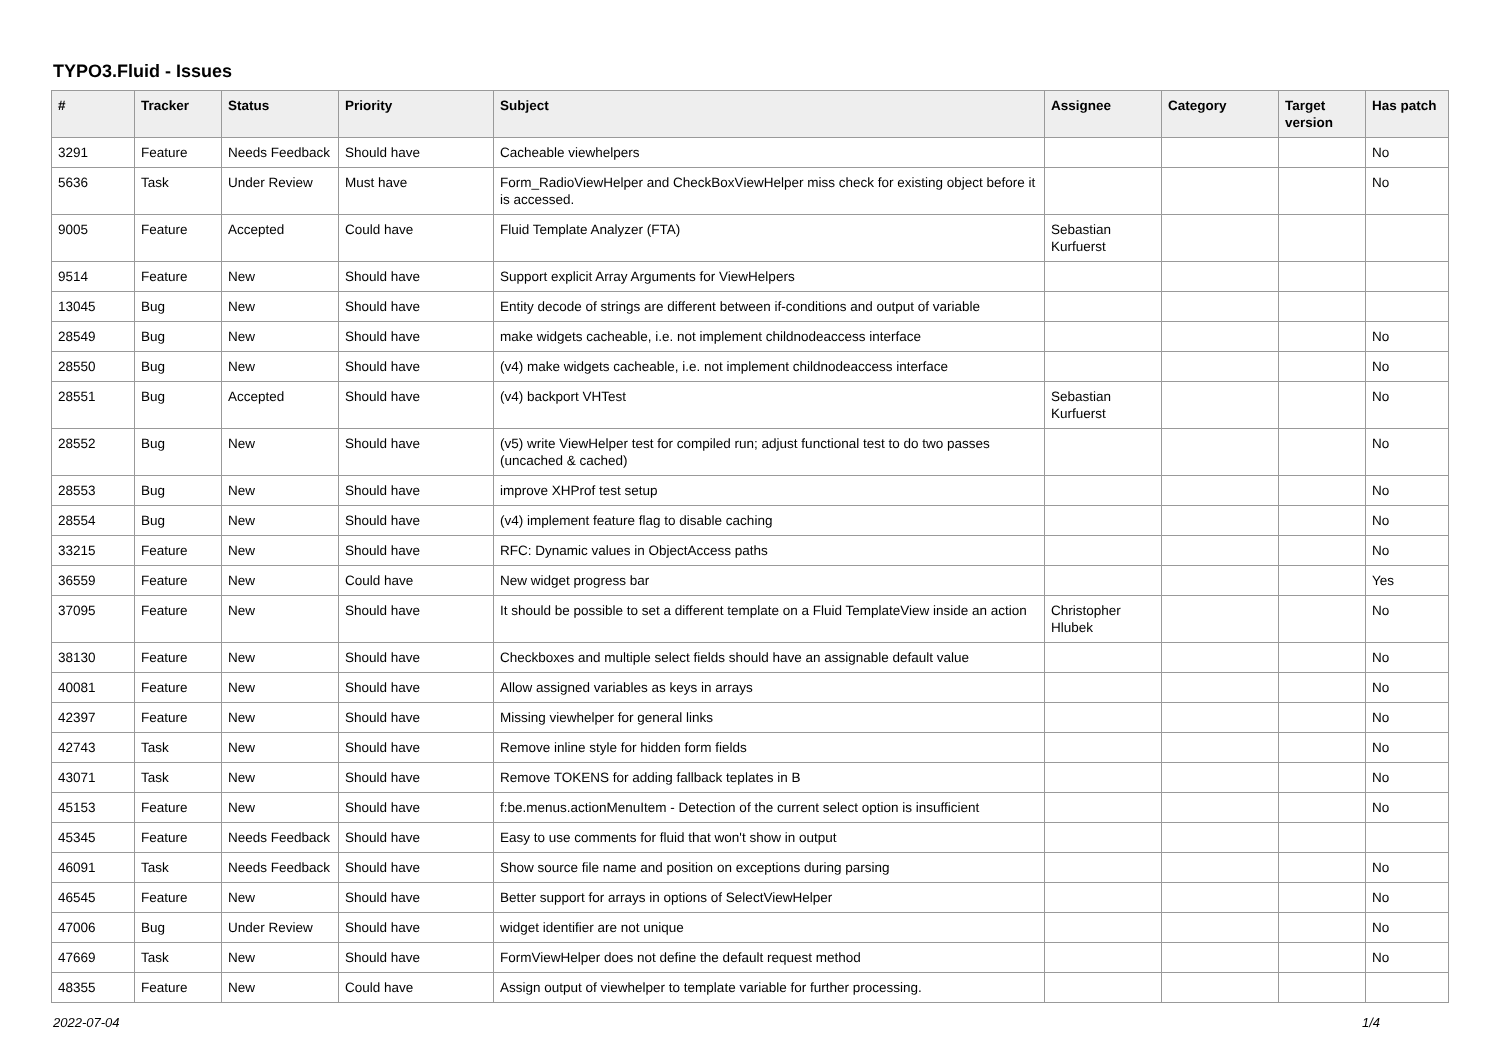TYPO3.Fluid - Issues
| # | Tracker | Status | Priority | Subject | Assignee | Category | Target version | Has patch |
| --- | --- | --- | --- | --- | --- | --- | --- | --- |
| 3291 | Feature | Needs Feedback | Should have | Cacheable viewhelpers | | | | No |
| 5636 | Task | Under Review | Must have | Form_RadioViewHelper and CheckBoxViewHelper miss check for existing object before it is accessed. | | | | No |
| 9005 | Feature | Accepted | Could have | Fluid Template Analyzer (FTA) | Sebastian Kurfuerst | | | |
| 9514 | Feature | New | Should have | Support explicit Array Arguments for ViewHelpers | | | | |
| 13045 | Bug | New | Should have | Entity decode of strings are different between if-conditions and output of variable | | | | |
| 28549 | Bug | New | Should have | make widgets cacheable, i.e. not implement childnodeaccess interface | | | | No |
| 28550 | Bug | New | Should have | (v4) make widgets cacheable, i.e. not implement childnodeaccess interface | | | | No |
| 28551 | Bug | Accepted | Should have | (v4) backport VHTest | Sebastian Kurfuerst | | | No |
| 28552 | Bug | New | Should have | (v5) write ViewHelper test for compiled run; adjust functional test to do two passes (uncached & cached) | | | | No |
| 28553 | Bug | New | Should have | improve XHProf test setup | | | | No |
| 28554 | Bug | New | Should have | (v4) implement feature flag to disable caching | | | | No |
| 33215 | Feature | New | Should have | RFC: Dynamic values in ObjectAccess paths | | | | No |
| 36559 | Feature | New | Could have | New widget progress bar | | | | Yes |
| 37095 | Feature | New | Should have | It should be possible to set a different template on a Fluid TemplateView inside an action | Christopher Hlubek | | | No |
| 38130 | Feature | New | Should have | Checkboxes and multiple select fields should have an assignable default value | | | | No |
| 40081 | Feature | New | Should have | Allow assigned variables as keys in arrays | | | | No |
| 42397 | Feature | New | Should have | Missing viewhelper for general links | | | | No |
| 42743 | Task | New | Should have | Remove inline style for hidden form fields | | | | No |
| 43071 | Task | New | Should have | Remove TOKENS for adding fallback teplates in B | | | | No |
| 45153 | Feature | New | Should have | f:be.menus.actionMenuItem - Detection of the current select option is insufficient | | | | No |
| 45345 | Feature | Needs Feedback | Should have | Easy to use comments for fluid that won't show in output | | | | |
| 46091 | Task | Needs Feedback | Should have | Show source file name and position on exceptions during parsing | | | | No |
| 46545 | Feature | New | Should have | Better support for arrays in options of SelectViewHelper | | | | No |
| 47006 | Bug | Under Review | Should have | widget identifier are not unique | | | | No |
| 47669 | Task | New | Should have | FormViewHelper does not define the default request method | | | | No |
| 48355 | Feature | New | Could have | Assign output of viewhelper to template variable for further processing. | | | | |
2022-07-04 1/4